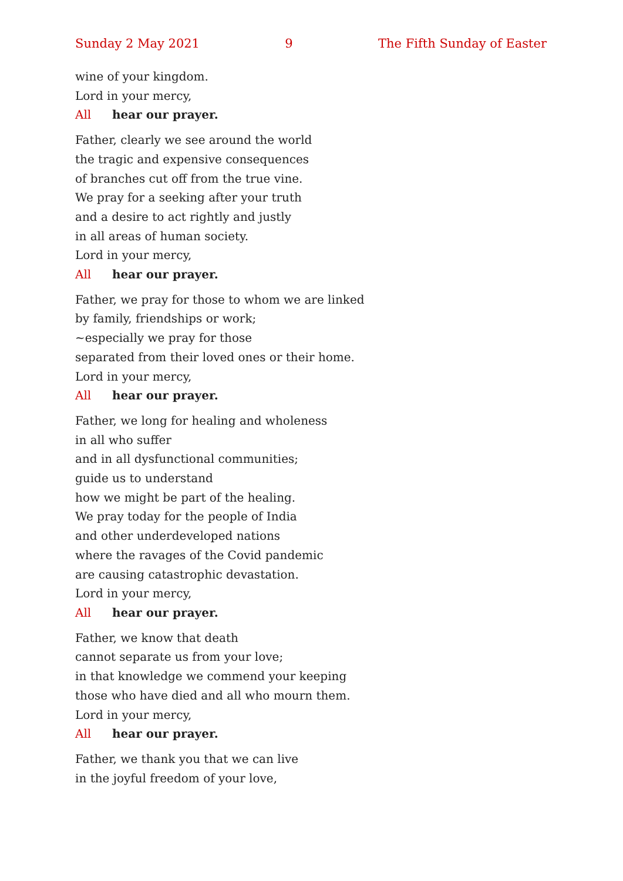Sunday 2 May 2021 9 The Fifth Sunday of Easter
wine of your kingdom.
Lord in your mercy,
All hear our prayer.
Father, clearly we see around the world
the tragic and expensive consequences
of branches cut off from the true vine.
We pray for a seeking after your truth
and a desire to act rightly and justly
in all areas of human society.
Lord in your mercy,
All hear our prayer.
Father, we pray for those to whom we are linked
by family, friendships or work;
~especially we pray for those
separated from their loved ones or their home.
Lord in your mercy,
All hear our prayer.
Father, we long for healing and wholeness
in all who suffer
and in all dysfunctional communities;
guide us to understand
how we might be part of the healing.
We pray today for the people of India
and other underdeveloped nations
where the ravages of the Covid pandemic
are causing catastrophic devastation.
Lord in your mercy,
All hear our prayer.
Father, we know that death
cannot separate us from your love;
in that knowledge we commend your keeping
those who have died and all who mourn them.
Lord in your mercy,
All hear our prayer.
Father, we thank you that we can live
in the joyful freedom of your love,